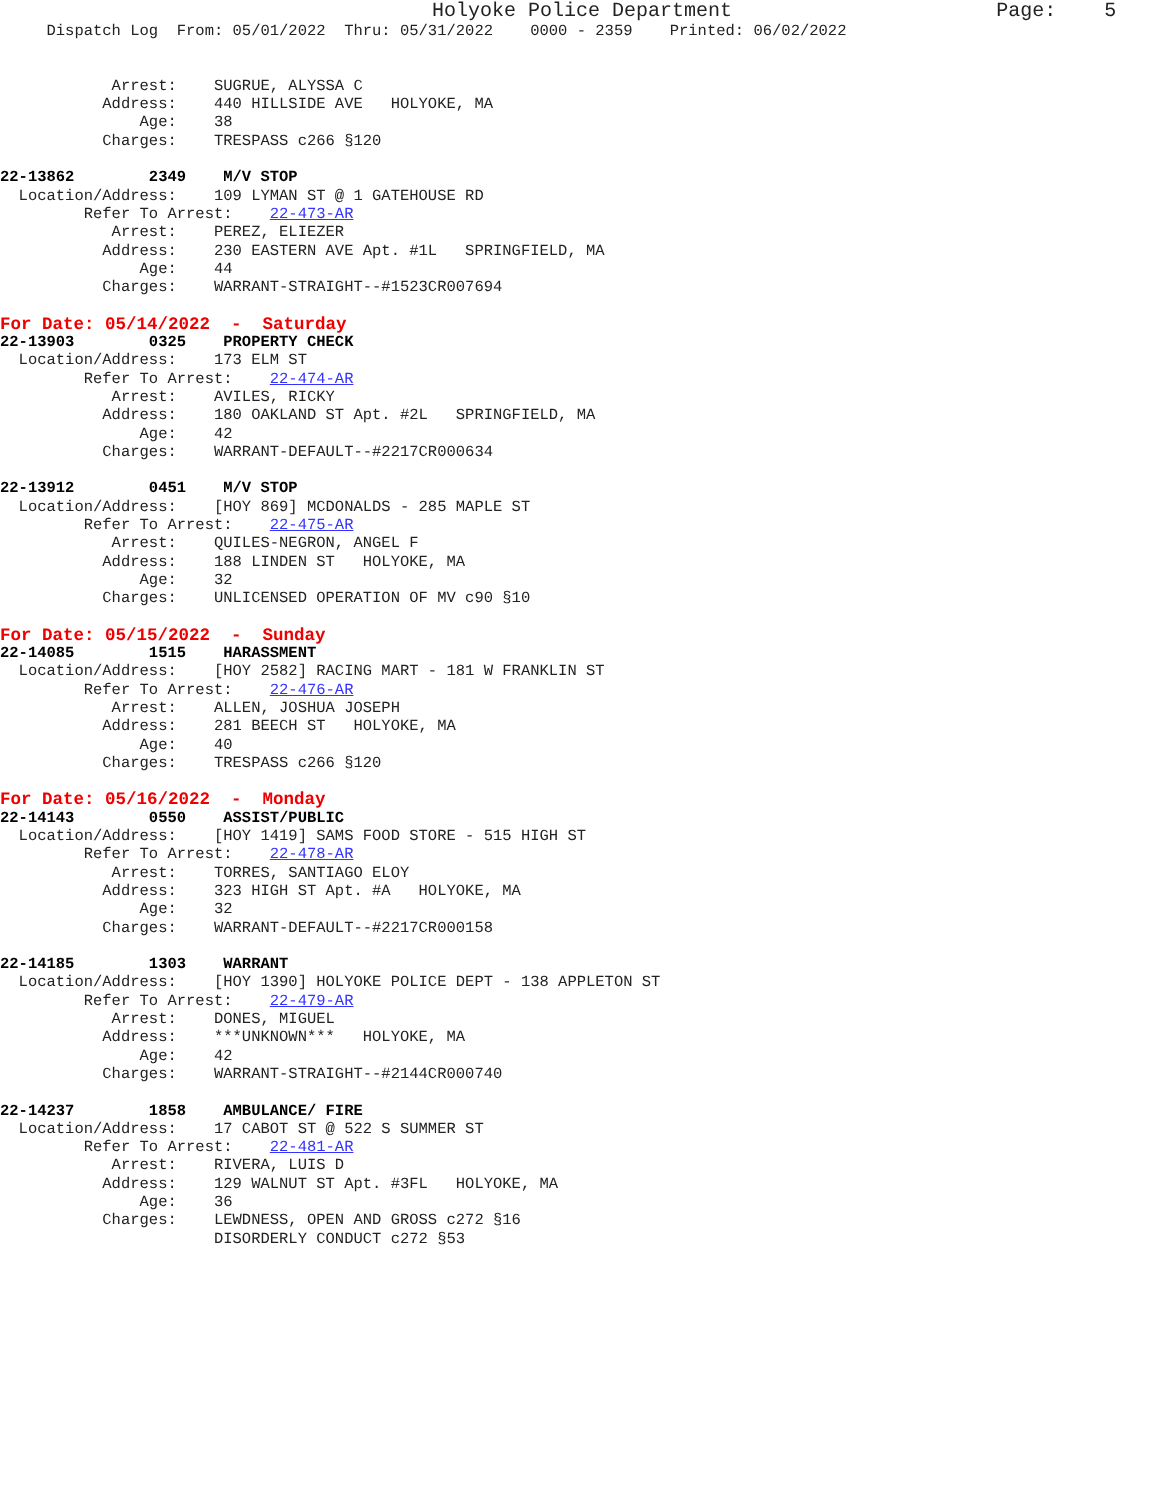Holyoke Police Department                      Page:    5
     Dispatch Log  From: 05/01/2022  Thru: 05/31/2022    0000 - 2359    Printed: 06/02/2022


            Arrest:    SUGRUE, ALYSSA C
           Address:    440 HILLSIDE AVE   HOLYOKE, MA
               Age:    38
           Charges:    TRESPASS c266 §120

22-13862        2349    M/V STOP
  Location/Address:    109 LYMAN ST @ 1 GATEHOUSE RD
         Refer To Arrest:    22-473-AR
            Arrest:    PEREZ, ELIEZER
           Address:    230 EASTERN AVE Apt. #1L   SPRINGFIELD, MA
               Age:    44
           Charges:    WARRANT-STRAIGHT--#1523CR007694
For Date: 05/14/2022  -  Saturday
22-13903        0325    PROPERTY CHECK
  Location/Address:    173 ELM ST
         Refer To Arrest:    22-474-AR
            Arrest:    AVILES, RICKY
           Address:    180 OAKLAND ST Apt. #2L   SPRINGFIELD, MA
               Age:    42
           Charges:    WARRANT-DEFAULT--#2217CR000634

22-13912        0451    M/V STOP
  Location/Address:    [HOY 869] MCDONALDS - 285 MAPLE ST
         Refer To Arrest:    22-475-AR
            Arrest:    QUILES-NEGRON, ANGEL F
           Address:    188 LINDEN ST   HOLYOKE, MA
               Age:    32
           Charges:    UNLICENSED OPERATION OF MV c90 §10
For Date: 05/15/2022  -  Sunday
22-14085        1515    HARASSMENT
  Location/Address:    [HOY 2582] RACING MART - 181 W FRANKLIN ST
         Refer To Arrest:    22-476-AR
            Arrest:    ALLEN, JOSHUA JOSEPH
           Address:    281 BEECH ST   HOLYOKE, MA
               Age:    40
           Charges:    TRESPASS c266 §120
For Date: 05/16/2022  -  Monday
22-14143        0550    ASSIST/PUBLIC
  Location/Address:    [HOY 1419] SAMS FOOD STORE - 515 HIGH ST
         Refer To Arrest:    22-478-AR
            Arrest:    TORRES, SANTIAGO ELOY
           Address:    323 HIGH ST Apt. #A   HOLYOKE, MA
               Age:    32
           Charges:    WARRANT-DEFAULT--#2217CR000158

22-14185        1303    WARRANT
  Location/Address:    [HOY 1390] HOLYOKE POLICE DEPT - 138 APPLETON ST
         Refer To Arrest:    22-479-AR
            Arrest:    DONES, MIGUEL
           Address:    ***UNKNOWN***   HOLYOKE, MA
               Age:    42
           Charges:    WARRANT-STRAIGHT--#2144CR000740

22-14237        1858    AMBULANCE/ FIRE
  Location/Address:    17 CABOT ST @ 522 S SUMMER ST
         Refer To Arrest:    22-481-AR
            Arrest:    RIVERA, LUIS D
           Address:    129 WALNUT ST Apt. #3FL   HOLYOKE, MA
               Age:    36
           Charges:    LEWDNESS, OPEN AND GROSS c272 §16
                       DISORDERLY CONDUCT c272 §53